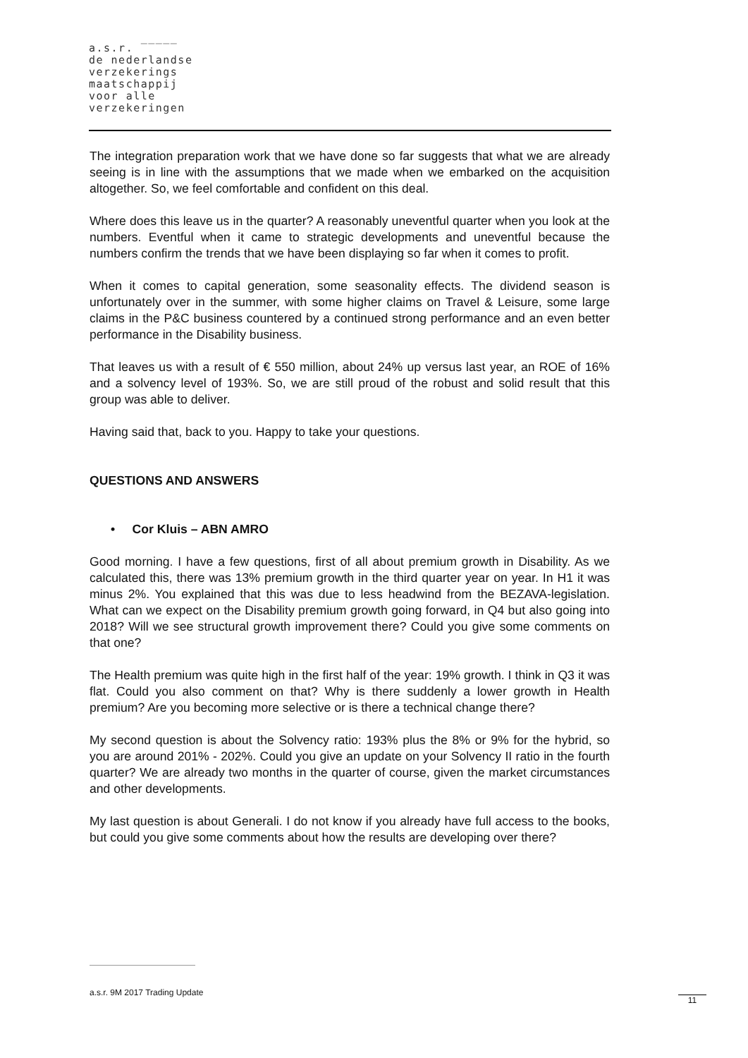a.s.r. ‾‾‾‾‾
de nederlandse
verzekerings
maatschappij
voor alle
verzekeringen
The integration preparation work that we have done so far suggests that what we are already seeing is in line with the assumptions that we made when we embarked on the acquisition altogether. So, we feel comfortable and confident on this deal.
Where does this leave us in the quarter? A reasonably uneventful quarter when you look at the numbers. Eventful when it came to strategic developments and uneventful because the numbers confirm the trends that we have been displaying so far when it comes to profit.
When it comes to capital generation, some seasonality effects. The dividend season is unfortunately over in the summer, with some higher claims on Travel & Leisure, some large claims in the P&C business countered by a continued strong performance and an even better performance in the Disability business.
That leaves us with a result of € 550 million, about 24% up versus last year, an ROE of 16% and a solvency level of 193%. So, we are still proud of the robust and solid result that this group was able to deliver.
Having said that, back to you. Happy to take your questions.
QUESTIONS AND ANSWERS
• Cor Kluis – ABN AMRO
Good morning. I have a few questions, first of all about premium growth in Disability. As we calculated this, there was 13% premium growth in the third quarter year on year. In H1 it was minus 2%. You explained that this was due to less headwind from the BEZAVA-legislation. What can we expect on the Disability premium growth going forward, in Q4 but also going into 2018? Will we see structural growth improvement there? Could you give some comments on that one?
The Health premium was quite high in the first half of the year: 19% growth. I think in Q3 it was flat. Could you also comment on that? Why is there suddenly a lower growth in Health premium? Are you becoming more selective or is there a technical change there?
My second question is about the Solvency ratio: 193% plus the 8% or 9% for the hybrid, so you are around 201% - 202%. Could you give an update on your Solvency II ratio in the fourth quarter? We are already two months in the quarter of course, given the market circumstances and other developments.
My last question is about Generali. I do not know if you already have full access to the books, but could you give some comments about how the results are developing over there?
a.s.r. 9M 2017 Trading Update
11